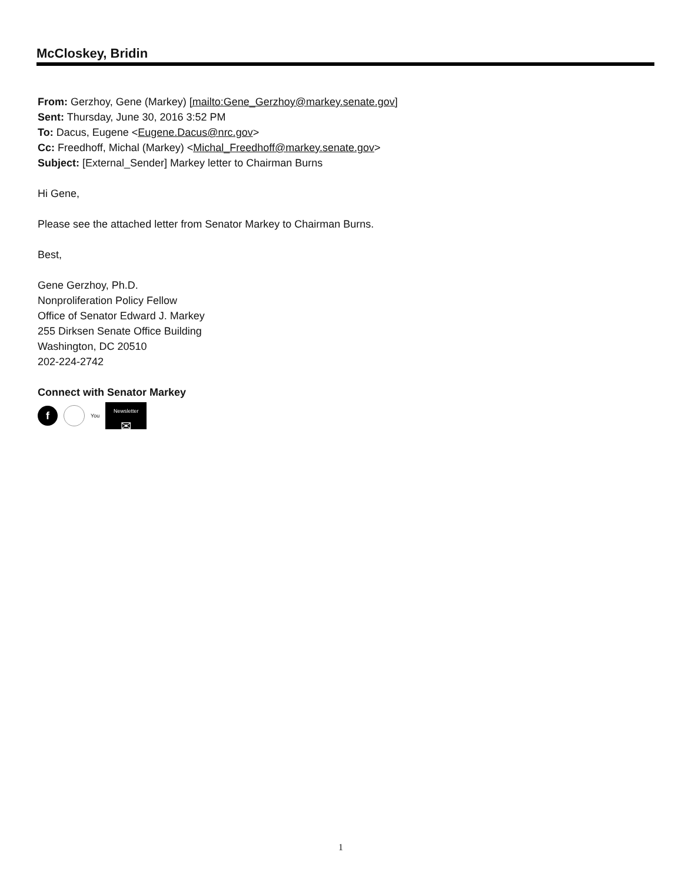McCloskey, Bridin
From: Gerzhoy, Gene (Markey) [mailto:Gene_Gerzhoy@markey.senate.gov]
Sent: Thursday, June 30, 2016 3:52 PM
To: Dacus, Eugene <Eugene.Dacus@nrc.gov>
Cc: Freedhoff, Michal (Markey) <Michal_Freedhoff@markey.senate.gov>
Subject: [External_Sender] Markey letter to Chairman Burns
Hi Gene,
Please see the attached letter from Senator Markey to Chairman Burns.
Best,
Gene Gerzhoy, Ph.D.
Nonproliferation Policy Fellow
Office of Senator Edward J. Markey
255 Dirksen Senate Office Building
Washington, DC 20510
202-224-2742
Connect with Senator Markey
f
You
Newsletter
✉
1